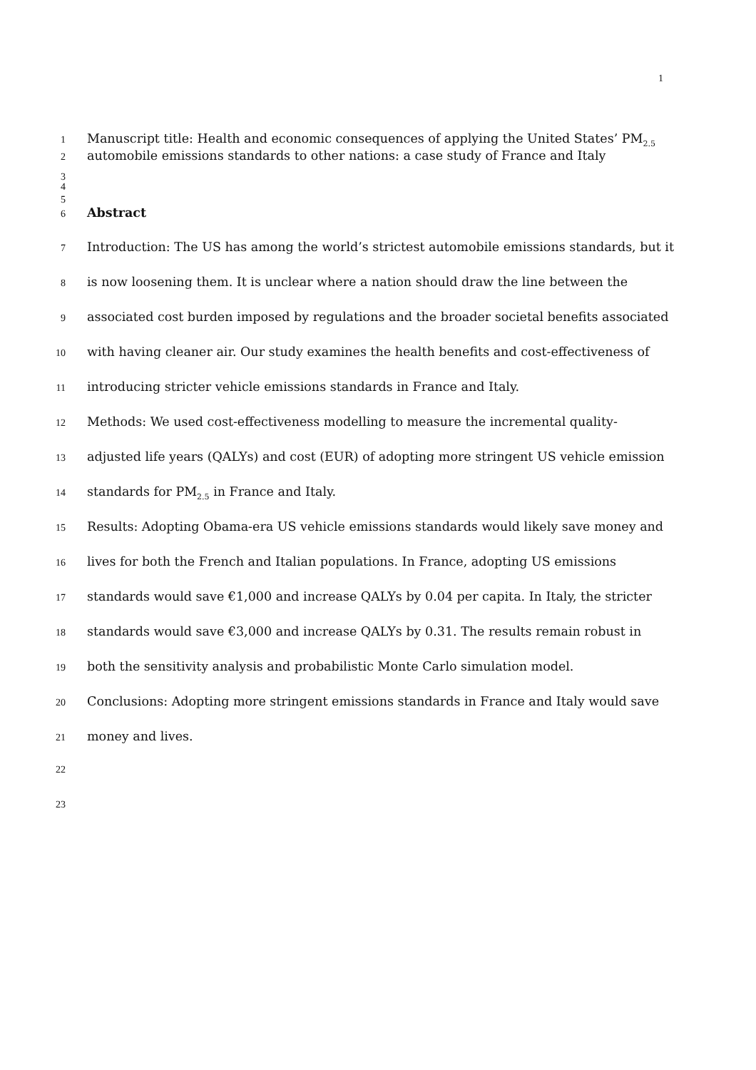1
1 Manuscript title: Health and economic consequences of applying the United States’ PM<sub>2.5</sub>
2 automobile emissions standards to other nations: a case study of France and Italy
3
4
5
6 Abstract
7 Introduction: The US has among the world’s strictest automobile emissions standards, but it
8 is now loosening them. It is unclear where a nation should draw the line between the
9 associated cost burden imposed by regulations and the broader societal benefits associated
10 with having cleaner air. Our study examines the health benefits and cost-effectiveness of
11 introducing stricter vehicle emissions standards in France and Italy.
12 Methods: We used cost-effectiveness modelling to measure the incremental quality-
13 adjusted life years (QALYs) and cost (EUR) of adopting more stringent US vehicle emission
14 standards for PM<sub>2.5</sub> in France and Italy.
15 Results: Adopting Obama-era US vehicle emissions standards would likely save money and
16 lives for both the French and Italian populations. In France, adopting US emissions
17 standards would save €1,000 and increase QALYs by 0.04 per capita. In Italy, the stricter
18 standards would save €3,000 and increase QALYs by 0.31. The results remain robust in
19 both the sensitivity analysis and probabilistic Monte Carlo simulation model.
20 Conclusions: Adopting more stringent emissions standards in France and Italy would save
21 money and lives.
22
23